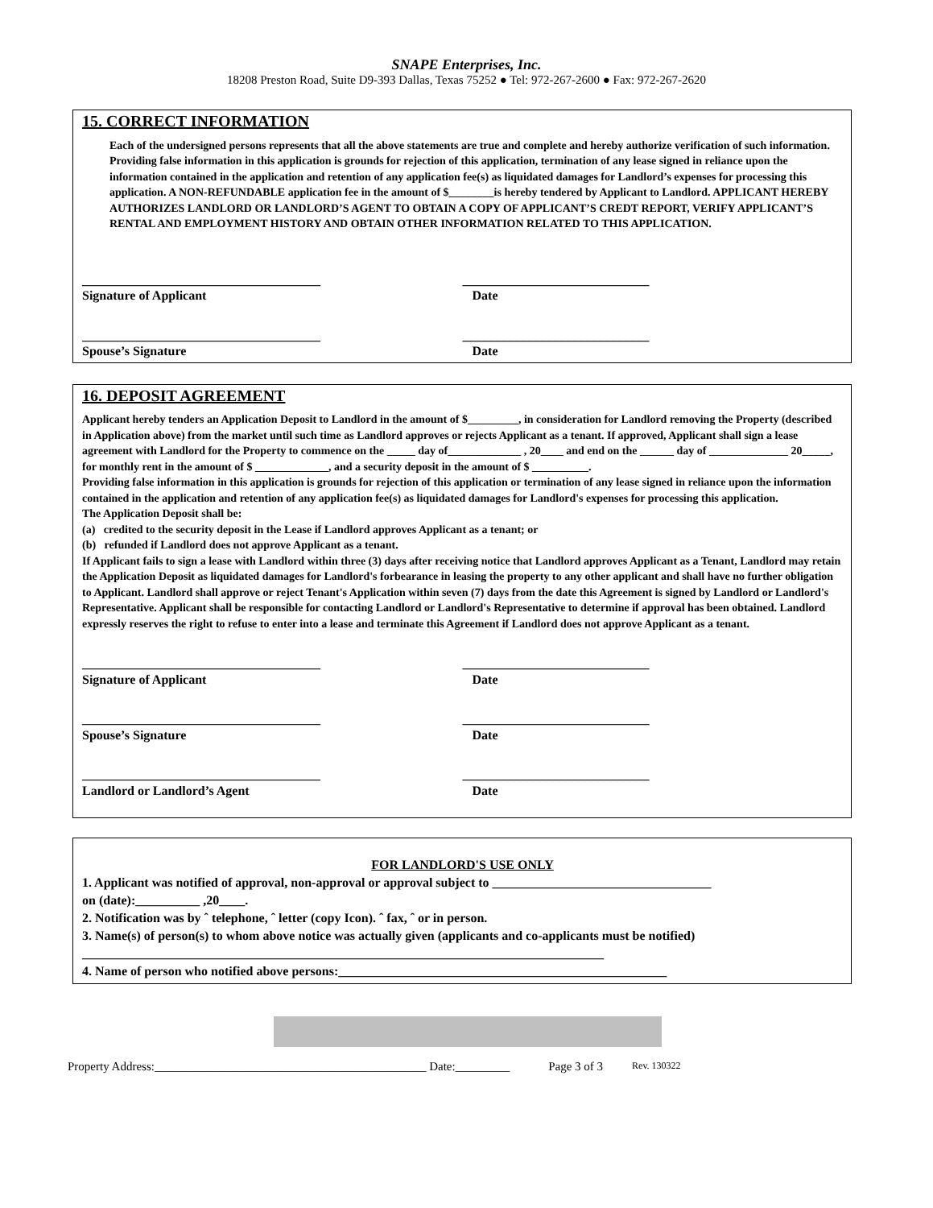SNAPE Enterprises, Inc.
18208 Preston Road, Suite D9-393 Dallas, Texas 75252 ● Tel: 972-267-2600 ● Fax: 972-267-2620
15. CORRECT INFORMATION
Each of the undersigned persons represents that all the above statements are true and complete and hereby authorize verification of such information. Providing false information in this application is grounds for rejection of this application, termination of any lease signed in reliance upon the information contained in the application and retention of any application fee(s) as liquidated damages for Landlord’s expenses for processing this application. A NON-REFUNDABLE application fee in the amount of $________is hereby tendered by Applicant to Landlord. APPLICANT HEREBY AUTHORIZES LANDLORD OR LANDLORD’S AGENT TO OBTAIN A COPY OF APPLICANT’S CREDT REPORT, VERIFY APPLICANT’S RENTAL AND EMPLOYMENT HISTORY AND OBTAIN OTHER INFORMATION RELATED TO THIS APPLICATION.
_____________________________________
Signature of Applicant
_____________________________
Date
_____________________________________
Spouse’s Signature
_____________________________
Date
16. DEPOSIT AGREEMENT
Applicant hereby tenders an Application Deposit to Landlord in the amount of $_________, in consideration for Landlord removing the Property (described in Application above) from the market until such time as Landlord approves or rejects Applicant as a tenant. If approved, Applicant shall sign a lease agreement with Landlord for the Property to commence on the _____ day of_____________ , 20____ and end on the ______ day of ______________ 20_____, for monthly rent in the amount of $ _____________, and a security deposit in the amount of $ __________.
Providing false information in this application is grounds for rejection of this application or termination of any lease signed in reliance upon the information contained in the application and retention of any application fee(s) as liquidated damages for Landlord's expenses for processing this application.
The Application Deposit shall be:
(a) credited to the security deposit in the Lease if Landlord approves Applicant as a tenant; or
(b) refunded if Landlord does not approve Applicant as a tenant.
If Applicant fails to sign a lease with Landlord within three (3) days after receiving notice that Landlord approves Applicant as a Tenant, Landlord may retain the Application Deposit as liquidated damages for Landlord's forbearance in leasing the property to any other applicant and shall have no further obligation to Applicant. Landlord shall approve or reject Tenant's Application within seven (7) days from the date this Agreement is signed by Landlord or Landlord's Representative. Applicant shall be responsible for contacting Landlord or Landlord's Representative to determine if approval has been obtained. Landlord expressly reserves the right to refuse to enter into a lease and terminate this Agreement if Landlord does not approve Applicant as a tenant.
_____________________________________
Signature of Applicant
_____________________________
Date
_____________________________________
Spouse’s Signature
_____________________________
Date
_____________________________________
Landlord or Landlord’s Agent
_____________________________
Date
FOR LANDLORD'S USE ONLY
1. Applicant was notified of approval, non-approval or approval subject to __________________________________
on (date):__________ ,20____.
2. Notification was by ˆ telephone, ˆ letter (copy Icon). ˆ fax, ˆ or in person.
3. Name(s) of person(s) to whom above notice was actually given (applicants and co-applicants must be notified)
_________________________________________________________________________________
4. Name of person who notified above persons:___________________________________________________
Property Address:_____________________________________________ Date:_________ Page 3 of 3 Rev. 130322